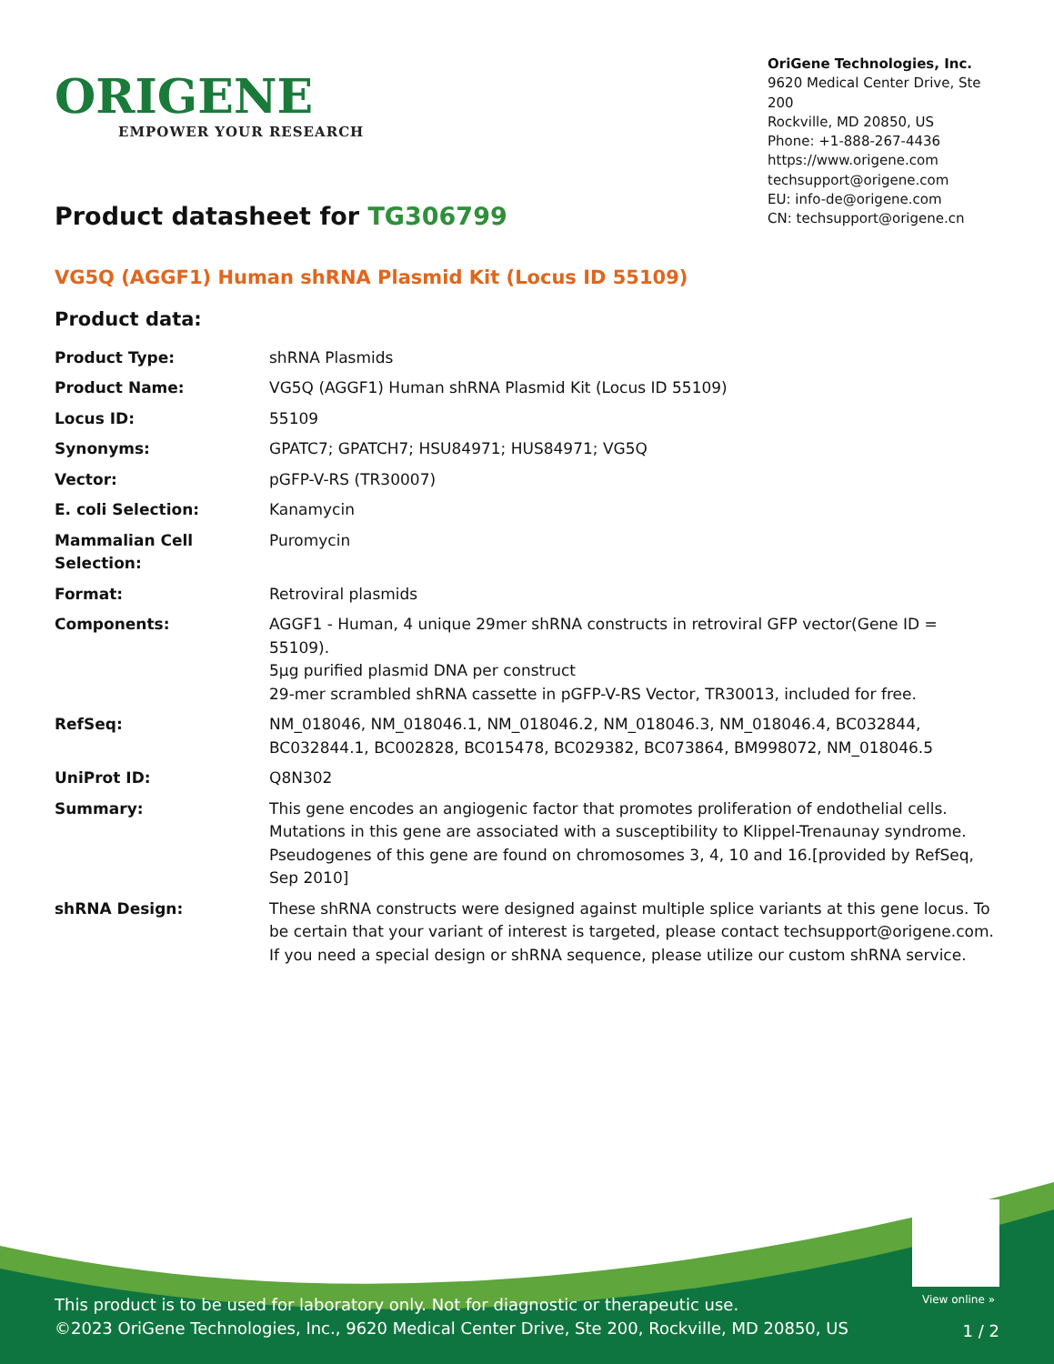ORIGENE
EMPOWER YOUR RESEARCH
OriGene Technologies, Inc.
9620 Medical Center Drive, Ste 200
Rockville, MD 20850, US
Phone: +1-888-267-4436
https://www.origene.com
techsupport@origene.com
EU: info-de@origene.com
CN: techsupport@origene.cn
Product datasheet for TG306799
VG5Q (AGGF1) Human shRNA Plasmid Kit (Locus ID 55109)
Product data:
| Product Type: | shRNA Plasmids |
| Product Name: | VG5Q (AGGF1) Human shRNA Plasmid Kit (Locus ID 55109) |
| Locus ID: | 55109 |
| Synonyms: | GPATC7; GPATCH7; HSU84971; HUS84971; VG5Q |
| Vector: | pGFP-V-RS (TR30007) |
| E. coli Selection: | Kanamycin |
| Mammalian Cell Selection: | Puromycin |
| Format: | Retroviral plasmids |
| Components: | AGGF1 - Human, 4 unique 29mer shRNA constructs in retroviral GFP vector(Gene ID = 55109). 5µg purified plasmid DNA per construct 29-mer scrambled shRNA cassette in pGFP-V-RS Vector, TR30013, included for free. |
| RefSeq: | NM_018046 , NM_018046.1 , NM_018046.2 , NM_018046.3 , NM_018046.4 , BC032844 , BC032844.1 , BC002828 , BC015478 , BC029382 , BC073864 , BM998072 , NM_018046.5 |
| UniProt ID: | Q8N302 |
| Summary: | This gene encodes an angiogenic factor that promotes proliferation of endothelial cells. Mutations in this gene are associated with a susceptibility to Klippel-Trenaunay syndrome. Pseudogenes of this gene are found on chromosomes 3, 4, 10 and 16.[provided by RefSeq, Sep 2010] |
| shRNA Design: | These shRNA constructs were designed against multiple splice variants at this gene locus. To be certain that your variant of interest is targeted, please contact techsupport@origene.com . If you need a special design or shRNA sequence, please utilize our custom shRNA service . |
View online »
This product is to be used for laboratory only. Not for diagnostic or therapeutic use.
©2023 OriGene Technologies, Inc., 9620 Medical Center Drive, Ste 200, Rockville, MD 20850, US
1 / 2